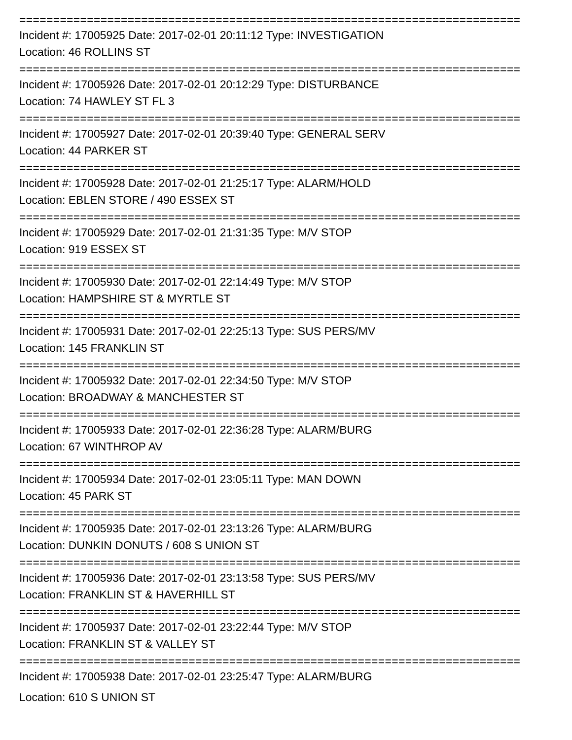==========================================================================
Incident #: 17005925 Date: 2017-02-01 20:11:12 Type: INVESTIGATION
Location: 46 ROLLINS ST
==========================================================================
Incident #: 17005926 Date: 2017-02-01 20:12:29 Type: DISTURBANCE
Location: 74 HAWLEY ST FL 3
==========================================================================
Incident #: 17005927 Date: 2017-02-01 20:39:40 Type: GENERAL SERV
Location: 44 PARKER ST
==========================================================================
Incident #: 17005928 Date: 2017-02-01 21:25:17 Type: ALARM/HOLD
Location: EBLEN STORE / 490 ESSEX ST
==========================================================================
Incident #: 17005929 Date: 2017-02-01 21:31:35 Type: M/V STOP
Location: 919 ESSEX ST
==========================================================================
Incident #: 17005930 Date: 2017-02-01 22:14:49 Type: M/V STOP
Location: HAMPSHIRE ST & MYRTLE ST
==========================================================================
Incident #: 17005931 Date: 2017-02-01 22:25:13 Type: SUS PERS/MV
Location: 145 FRANKLIN ST
==========================================================================
Incident #: 17005932 Date: 2017-02-01 22:34:50 Type: M/V STOP
Location: BROADWAY & MANCHESTER ST
==========================================================================
Incident #: 17005933 Date: 2017-02-01 22:36:28 Type: ALARM/BURG
Location: 67 WINTHROP AV
==========================================================================
Incident #: 17005934 Date: 2017-02-01 23:05:11 Type: MAN DOWN
Location: 45 PARK ST
==========================================================================
Incident #: 17005935 Date: 2017-02-01 23:13:26 Type: ALARM/BURG
Location: DUNKIN DONUTS / 608 S UNION ST
==========================================================================
Incident #: 17005936 Date: 2017-02-01 23:13:58 Type: SUS PERS/MV
Location: FRANKLIN ST & HAVERHILL ST
==========================================================================
Incident #: 17005937 Date: 2017-02-01 23:22:44 Type: M/V STOP
Location: FRANKLIN ST & VALLEY ST
==========================================================================
Incident #: 17005938 Date: 2017-02-01 23:25:47 Type: ALARM/BURG
Location: 610 S UNION ST